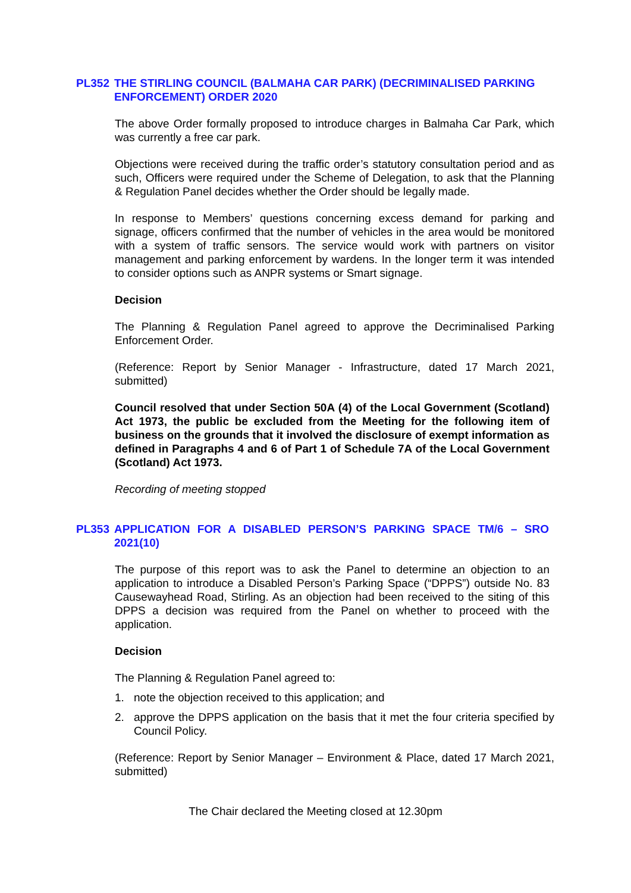PL352 THE STIRLING COUNCIL (BALMAHA CAR PARK) (DECRIMINALISED PARKING ENFORCEMENT) ORDER 2020
The above Order formally proposed to introduce charges in Balmaha Car Park, which was currently a free car park.
Objections were received during the traffic order’s statutory consultation period and as such, Officers were required under the Scheme of Delegation, to ask that the Planning & Regulation Panel decides whether the Order should be legally made.
In response to Members’ questions concerning excess demand for parking and signage, officers confirmed that the number of vehicles in the area would be monitored with a system of traffic sensors. The service would work with partners on visitor management and parking enforcement by wardens. In the longer term it was intended to consider options such as ANPR systems or Smart signage.
Decision
The Planning & Regulation Panel agreed to approve the Decriminalised Parking Enforcement Order.
(Reference: Report by Senior Manager - Infrastructure, dated 17 March 2021, submitted)
Council resolved that under Section 50A (4) of the Local Government (Scotland) Act 1973, the public be excluded from the Meeting for the following item of business on the grounds that it involved the disclosure of exempt information as defined in Paragraphs 4 and 6 of Part 1 of Schedule 7A of the Local Government (Scotland) Act 1973.
Recording of meeting stopped
PL353 APPLICATION FOR A DISABLED PERSON’S PARKING SPACE TM/6 – SRO 2021(10)
The purpose of this report was to ask the Panel to determine an objection to an application to introduce a Disabled Person’s Parking Space (“DPPS”) outside No. 83 Causewayhead Road, Stirling. As an objection had been received to the siting of this DPPS a decision was required from the Panel on whether to proceed with the application.
Decision
The Planning & Regulation Panel agreed to:
1. note the objection received to this application; and
2. approve the DPPS application on the basis that it met the four criteria specified by Council Policy.
(Reference: Report by Senior Manager – Environment & Place, dated 17 March 2021, submitted)
The Chair declared the Meeting closed at 12.30pm